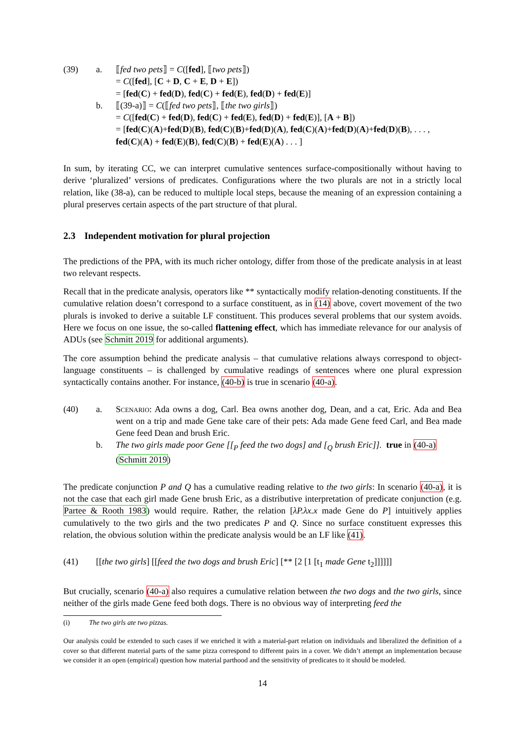(39) a. ⟦fed two pets⟧ = C([fed], ⟦two pets⟧)
= C([fed], [C + D, C + E, D + E])
= [fed(C) + fed(D), fed(C) + fed(E), fed(D) + fed(E)]
b. ⟦(39-a)⟧ = C(⟦fed two pets⟧, ⟦the two girls⟧)
= C([fed(C) + fed(D), fed(C) + fed(E), fed(D) + fed(E)], [A + B])
= [fed(C)(A)+fed(D)(B), fed(C)(B)+fed(D)(A), fed(C)(A)+fed(D)(A)+fed(D)(B), . . . ,
fed(C)(A) + fed(E)(B), fed(C)(B) + fed(E)(A) . . . ]
In sum, by iterating CC, we can interpret cumulative sentences surface-compositionally without having to derive ‘pluralized’ versions of predicates. Configurations where the two plurals are not in a strictly local relation, like (38-a), can be reduced to multiple local steps, because the meaning of an expression containing a plural preserves certain aspects of the part structure of that plural.
2.3 Independent motivation for plural projection
The predictions of the PPA, with its much richer ontology, differ from those of the predicate analysis in at least two relevant respects.
Recall that in the predicate analysis, operators like ** syntactically modify relation-denoting constituents. If the cumulative relation doesn’t correspond to a surface constituent, as in (14) above, covert movement of the two plurals is invoked to derive a suitable LF constituent. This produces several problems that our system avoids. Here we focus on one issue, the so-called flattening effect, which has immediate relevance for our analysis of ADUs (see Schmitt 2019 for additional arguments).
The core assumption behind the predicate analysis – that cumulative relations always correspond to object-language constituents – is challenged by cumulative readings of sentences where one plural expression syntactically contains another. For instance, (40-b) is true in scenario (40-a).
(40) a. Scenario: Ada owns a dog, Carl. Bea owns another dog, Dean, and a cat, Eric. Ada and Bea went on a trip and made Gene take care of their pets: Ada made Gene feed Carl, and Bea made Gene feed Dean and brush Eric.
b. The two girls made poor Gene [[<sub>P</sub> feed the two dogs] and [<sub>Q</sub> brush Eric]]. true in (40-a)
(Schmitt 2019)
The predicate conjunction P and Q has a cumulative reading relative to the two girls: In scenario (40-a), it is not the case that each girl made Gene brush Eric, as a distributive interpretation of predicate conjunction (e.g. Partee & Rooth 1983) would require. Rather, the relation [λP.λx.x made Gene do P] intuitively applies cumulatively to the two girls and the two predicates P and Q. Since no surface constituent expresses this relation, the obvious solution within the predicate analysis would be an LF like (41).
(41) [[the two girls] [[feed the two dogs and brush Eric] [** [2 [1 [t<sub>1</sub> made Gene t<sub>2</sub>]]]]]]
But crucially, scenario (40-a) also requires a cumulative relation between the two dogs and the two girls, since neither of the girls made Gene feed both dogs. There is no obvious way of interpreting feed the
(i) The two girls ate two pizzas.
Our analysis could be extended to such cases if we enriched it with a material-part relation on individuals and liberalized the definition of a cover so that different material parts of the same pizza correspond to different pairs in a cover. We didn’t attempt an implementation because we consider it an open (empirical) question how material parthood and the sensitivity of predicates to it should be modeled.
14